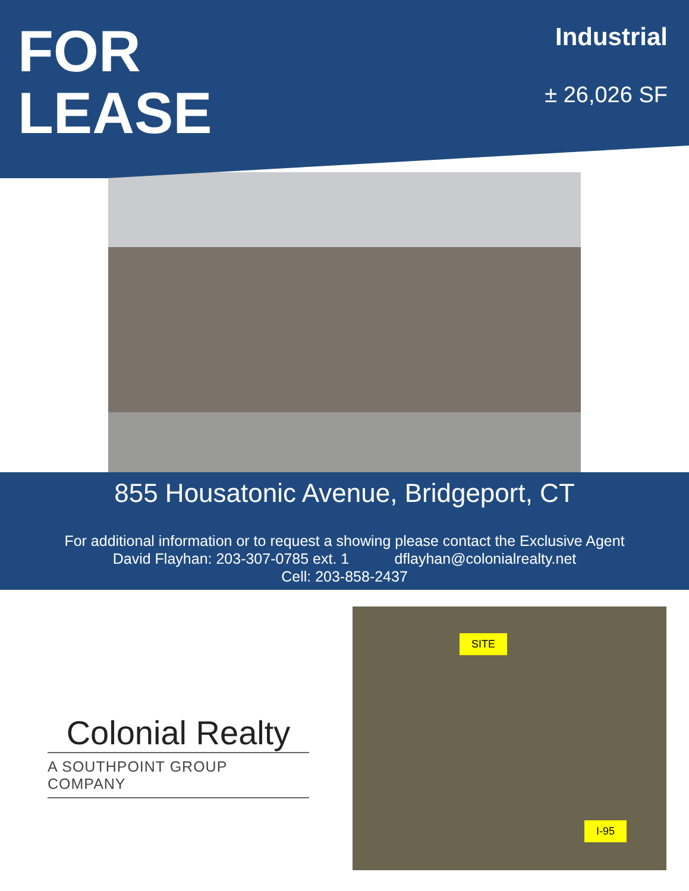FOR
LEASE
Industrial
± 26,026 SF
855 Housatonic Avenue, Bridgeport, CT
For additional information or to request a showing please contact the Exclusive Agent
David Flayhan: 203-307-0785 ext. 1 dflayhan@colonialrealty.net
Cell: 203-858-2437
Colonial Realty
A SOUTHPOINT GROUP COMPANY
SITE
I-95